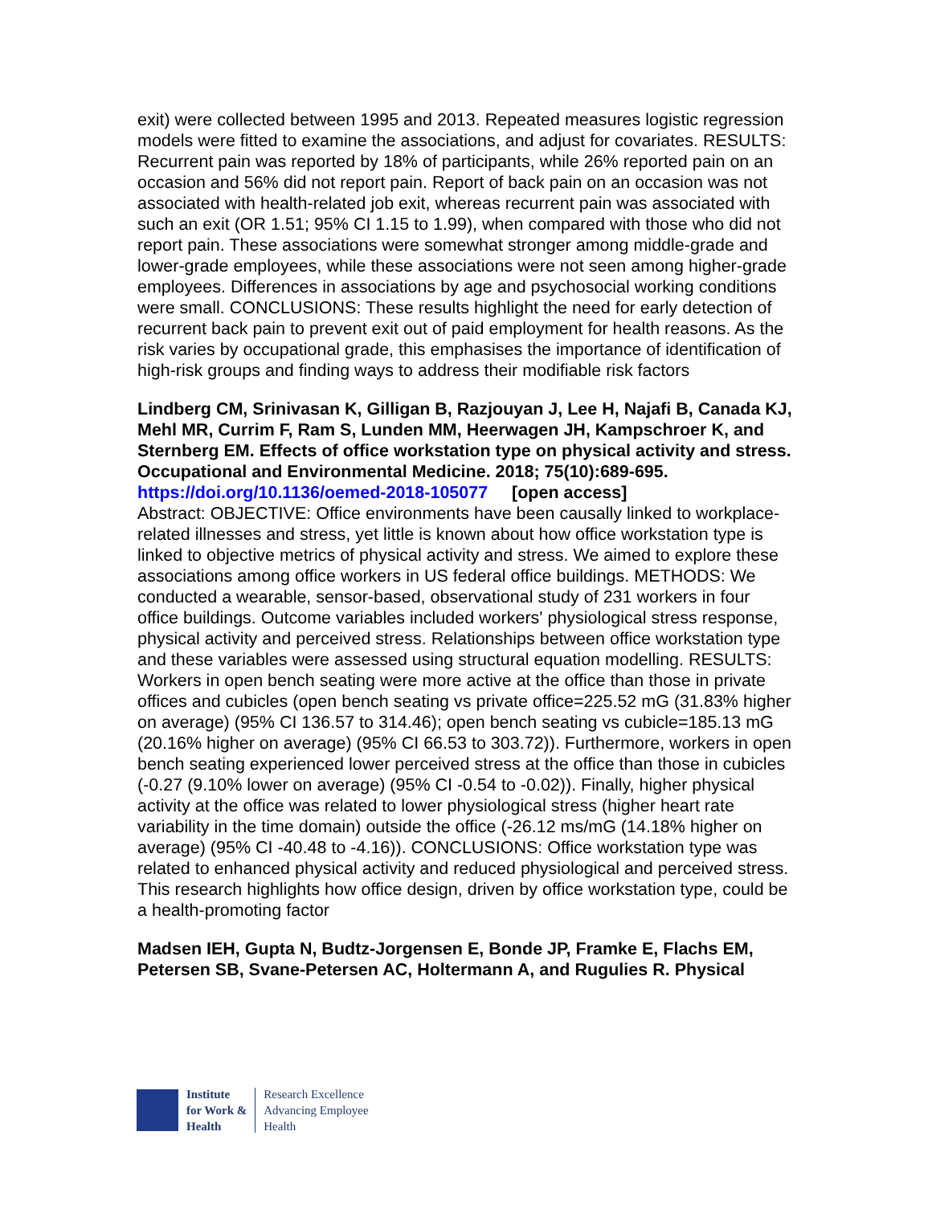exit) were collected between 1995 and 2013. Repeated measures logistic regression models were fitted to examine the associations, and adjust for covariates. RESULTS: Recurrent pain was reported by 18% of participants, while 26% reported pain on an occasion and 56% did not report pain. Report of back pain on an occasion was not associated with health-related job exit, whereas recurrent pain was associated with such an exit (OR 1.51; 95% CI 1.15 to 1.99), when compared with those who did not report pain. These associations were somewhat stronger among middle-grade and lower-grade employees, while these associations were not seen among higher-grade employees. Differences in associations by age and psychosocial working conditions were small. CONCLUSIONS: These results highlight the need for early detection of recurrent back pain to prevent exit out of paid employment for health reasons. As the risk varies by occupational grade, this emphasises the importance of identification of high-risk groups and finding ways to address their modifiable risk factors
Lindberg CM, Srinivasan K, Gilligan B, Razjouyan J, Lee H, Najafi B, Canada KJ, Mehl MR, Currim F, Ram S, Lunden MM, Heerwagen JH, Kampschroer K, and Sternberg EM. Effects of office workstation type on physical activity and stress. Occupational and Environmental Medicine. 2018; 75(10):689-695.
https://doi.org/10.1136/oemed-2018-105077 [open access]
Abstract: OBJECTIVE: Office environments have been causally linked to workplace-related illnesses and stress, yet little is known about how office workstation type is linked to objective metrics of physical activity and stress. We aimed to explore these associations among office workers in US federal office buildings. METHODS: We conducted a wearable, sensor-based, observational study of 231 workers in four office buildings. Outcome variables included workers' physiological stress response, physical activity and perceived stress. Relationships between office workstation type and these variables were assessed using structural equation modelling. RESULTS: Workers in open bench seating were more active at the office than those in private offices and cubicles (open bench seating vs private office=225.52 mG (31.83% higher on average) (95% CI 136.57 to 314.46); open bench seating vs cubicle=185.13 mG (20.16% higher on average) (95% CI 66.53 to 303.72)). Furthermore, workers in open bench seating experienced lower perceived stress at the office than those in cubicles (-0.27 (9.10% lower on average) (95% CI -0.54 to -0.02)). Finally, higher physical activity at the office was related to lower physiological stress (higher heart rate variability in the time domain) outside the office (-26.12 ms/mG (14.18% higher on average) (95% CI -40.48 to -4.16)). CONCLUSIONS: Office workstation type was related to enhanced physical activity and reduced physiological and perceived stress. This research highlights how office design, driven by office workstation type, could be a health-promoting factor
Madsen IEH, Gupta N, Budtz-Jorgensen E, Bonde JP, Framke E, Flachs EM, Petersen SB, Svane-Petersen AC, Holtermann A, and Rugulies R. Physical
Institute
for Work &
Health
Research Excellence
Advancing Employee
Health